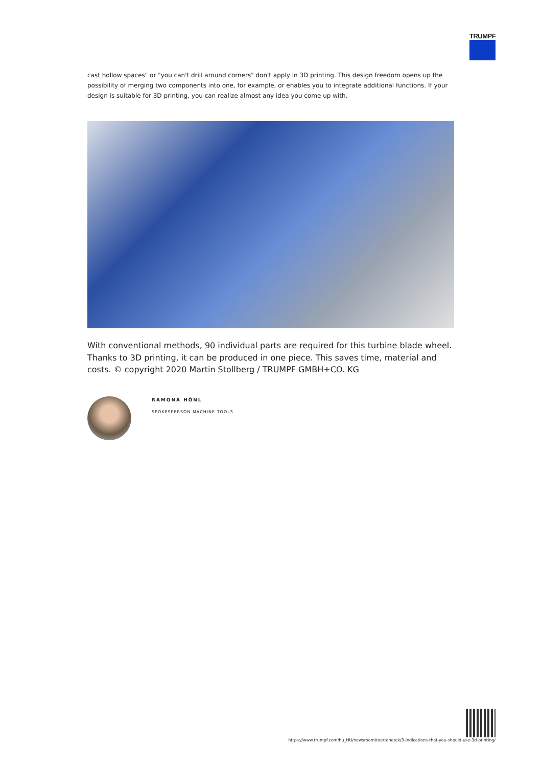TRUMPF
cast hollow spaces" or "you can't drill around corners" don't apply in 3D printing. This design freedom opens up the possibility of merging two components into one, for example, or enables you to integrate additional functions. If your design is suitable for 3D printing, you can realize almost any idea you come up with.
With conventional methods, 90 individual parts are required for this turbine blade wheel. Thanks to 3D printing, it can be produced in one piece. This saves time, material and costs. © copyright 2020 Martin Stollberg / TRUMPF GMBH+CO. KG
RAMONA HÖNL
SPOKESPERSON MACHINE TOOLS
https://www.trumpf.com/hu_HU/newsroom/toertenetek/3-indications-that-you-should-use-3d-printing/